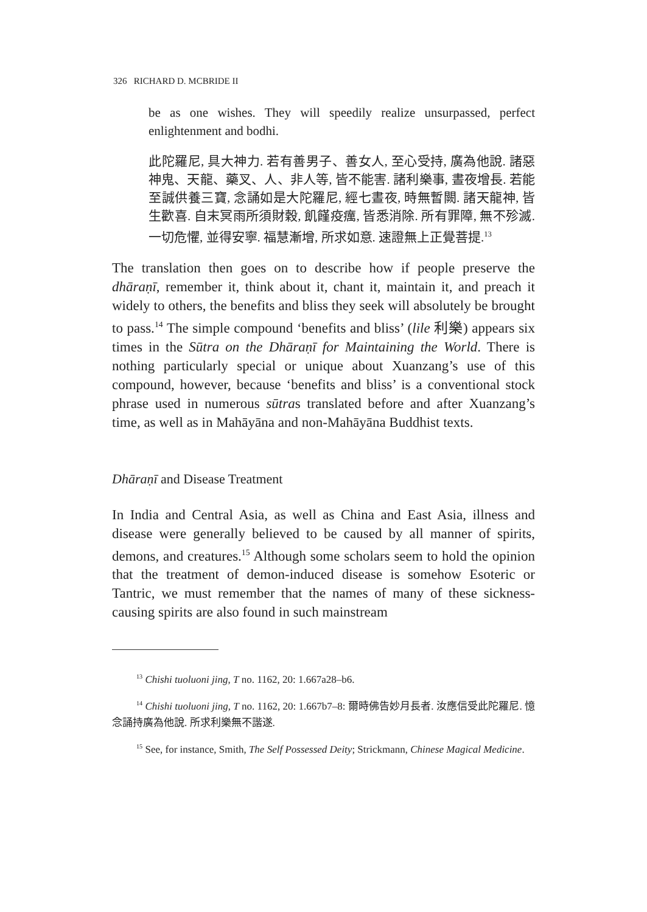326 RICHARD D. MCBRIDE II
be as one wishes. They will speedily realize unsurpassed, perfect enlightenment and bodhi.
此陀羅尼, 具大神力. 若有善男子、善女人, 至心受持, 廣為他說. 諸惡神鬼、天龍、藥叉、人、非人等, 皆不能害. 諸利樂事, 晝夜增長. 若能至誠供養三寶, 念誦如是大陀羅尼, 經七晝夜, 時無暫闕. 諸天龍神, 皆生歡喜. 自末冥雨所須財穀, 飢饉疫癘, 皆悉消除. 所有罪障, 無不殄滅. 一切危懼, 並得安寧. 福慧漸增, 所求如意. 速證無上正覺菩提.<sup>13</sup>
The translation then goes on to describe how if people preserve the dhāraṇī, remember it, think about it, chant it, maintain it, and preach it widely to others, the benefits and bliss they seek will absolutely be brought to pass.<sup>14</sup> The simple compound ‘benefits and bliss’ (lile 利樂) appears six times in the Sūtra on the Dhāraṇī for Maintaining the World. There is nothing particularly special or unique about Xuanzang’s use of this compound, however, because ‘benefits and bliss’ is a conventional stock phrase used in numerous sūtras translated before and after Xuanzang’s time, as well as in Mahāyāna and non-Mahāyāna Buddhist texts.
Dhāraṇī and Disease Treatment
In India and Central Asia, as well as China and East Asia, illness and disease were generally believed to be caused by all manner of spirits, demons, and creatures.<sup>15</sup> Although some scholars seem to hold the opinion that the treatment of demon-induced disease is somehow Esoteric or Tantric, we must remember that the names of many of these sickness-causing spirits are also found in such mainstream
<sup>13</sup> Chishi tuoluoni jing, T no. 1162, 20: 1.667a28–b6.
<sup>14</sup> Chishi tuoluoni jing, T no. 1162, 20: 1.667b7–8: 爾時佛告妙月長者. 汝應信受此陀羅尼. 憶念誦持廣為他說. 所求利樂無不諧遂.
<sup>15</sup> See, for instance, Smith, The Self Possessed Deity; Strickmann, Chinese Magical Medicine.